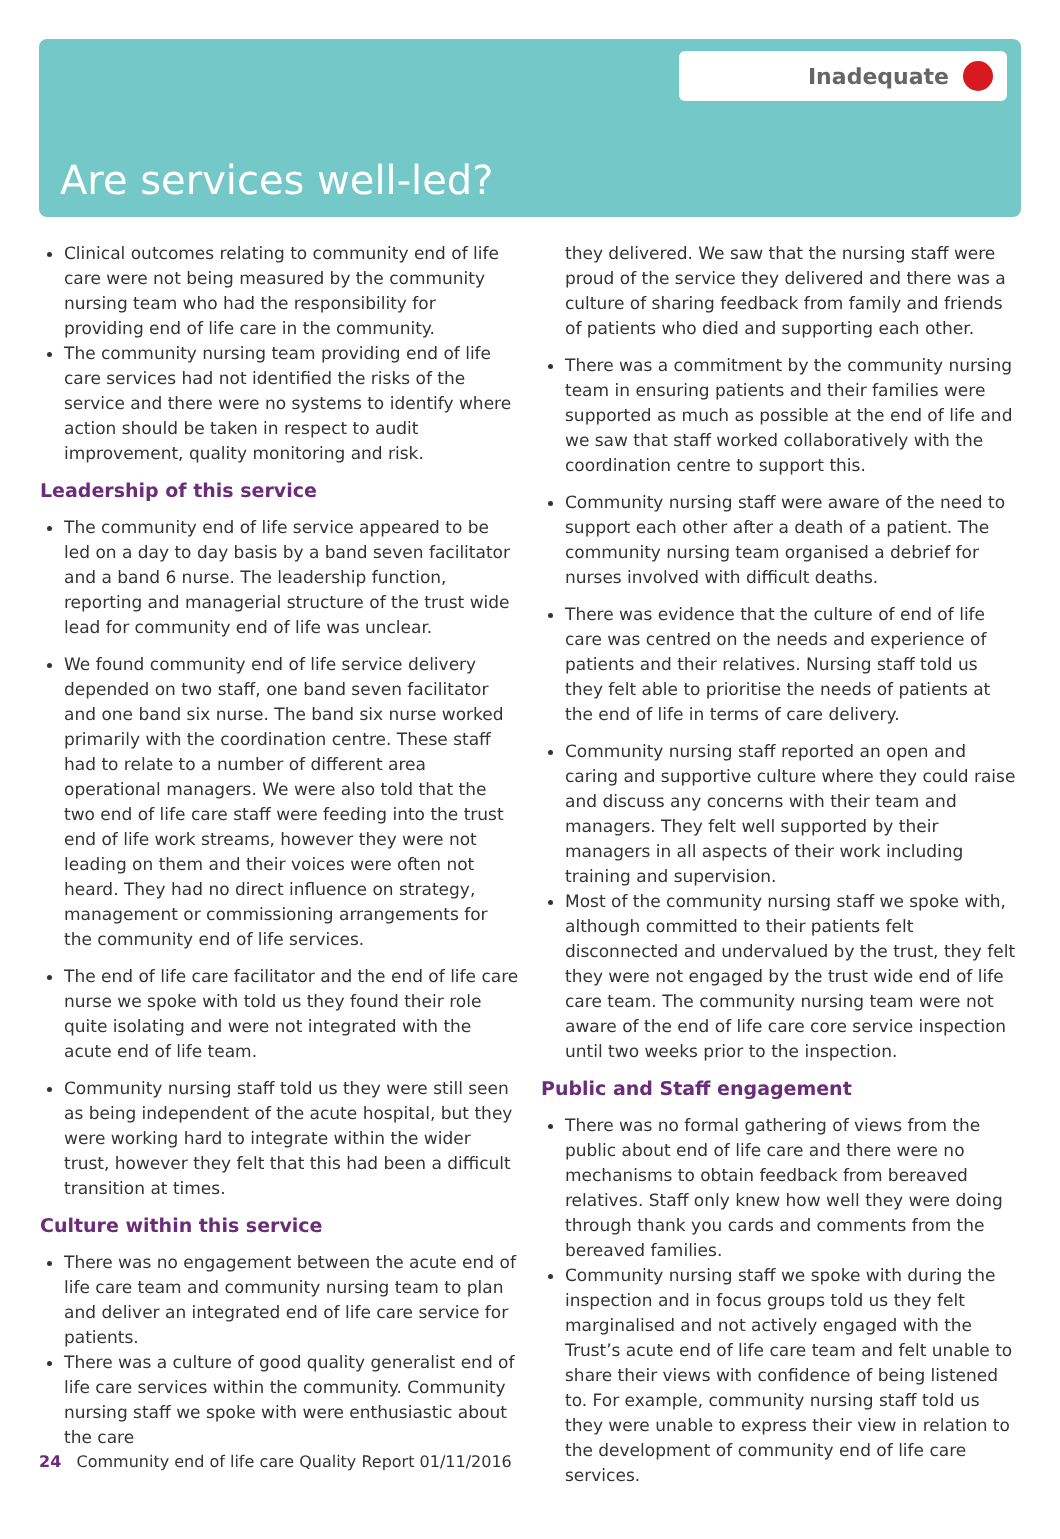Inadequate
Are services well-led?
Clinical outcomes relating to community end of life care were not being measured by the community nursing team who had the responsibility for providing end of life care in the community.
The community nursing team providing end of life care services had not identified the risks of the service and there were no systems to identify where action should be taken in respect to audit improvement, quality monitoring and risk.
Leadership of this service
The community end of life service appeared to be led on a day to day basis by a band seven facilitator and a band 6 nurse. The leadership function, reporting and managerial structure of the trust wide lead for community end of life was unclear.
We found community end of life service delivery depended on two staff, one band seven facilitator and one band six nurse. The band six nurse worked primarily with the coordination centre. These staff had to relate to a number of different area operational managers. We were also told that the two end of life care staff were feeding into the trust end of life work streams, however they were not leading on them and their voices were often not heard. They had no direct influence on strategy, management or commissioning arrangements for the community end of life services.
The end of life care facilitator and the end of life care nurse we spoke with told us they found their role quite isolating and were not integrated with the acute end of life team.
Community nursing staff told us they were still seen as being independent of the acute hospital, but they were working hard to integrate within the wider trust, however they felt that this had been a difficult transition at times.
Culture within this service
There was no engagement between the acute end of life care team and community nursing team to plan and deliver an integrated end of life care service for patients.
There was a culture of good quality generalist end of life care services within the community. Community nursing staff we spoke with were enthusiastic about the care
they delivered. We saw that the nursing staff were proud of the service they delivered and there was a culture of sharing feedback from family and friends of patients who died and supporting each other.
There was a commitment by the community nursing team in ensuring patients and their families were supported as much as possible at the end of life and we saw that staff worked collaboratively with the coordination centre to support this.
Community nursing staff were aware of the need to support each other after a death of a patient. The community nursing team organised a debrief for nurses involved with difficult deaths.
There was evidence that the culture of end of life care was centred on the needs and experience of patients and their relatives. Nursing staff told us they felt able to prioritise the needs of patients at the end of life in terms of care delivery.
Community nursing staff reported an open and caring and supportive culture where they could raise and discuss any concerns with their team and managers. They felt well supported by their managers in all aspects of their work including training and supervision.
Most of the community nursing staff we spoke with, although committed to their patients felt disconnected and undervalued by the trust, they felt they were not engaged by the trust wide end of life care team. The community nursing team were not aware of the end of life care core service inspection until two weeks prior to the inspection.
Public and Staff engagement
There was no formal gathering of views from the public about end of life care and there were no mechanisms to obtain feedback from bereaved relatives. Staff only knew how well they were doing through thank you cards and comments from the bereaved families.
Community nursing staff we spoke with during the inspection and in focus groups told us they felt marginalised and not actively engaged with the Trust’s acute end of life care team and felt unable to share their views with confidence of being listened to. For example, community nursing staff told us they were unable to express their view in relation to the development of community end of life care services.
24 Community end of life care Quality Report 01/11/2016